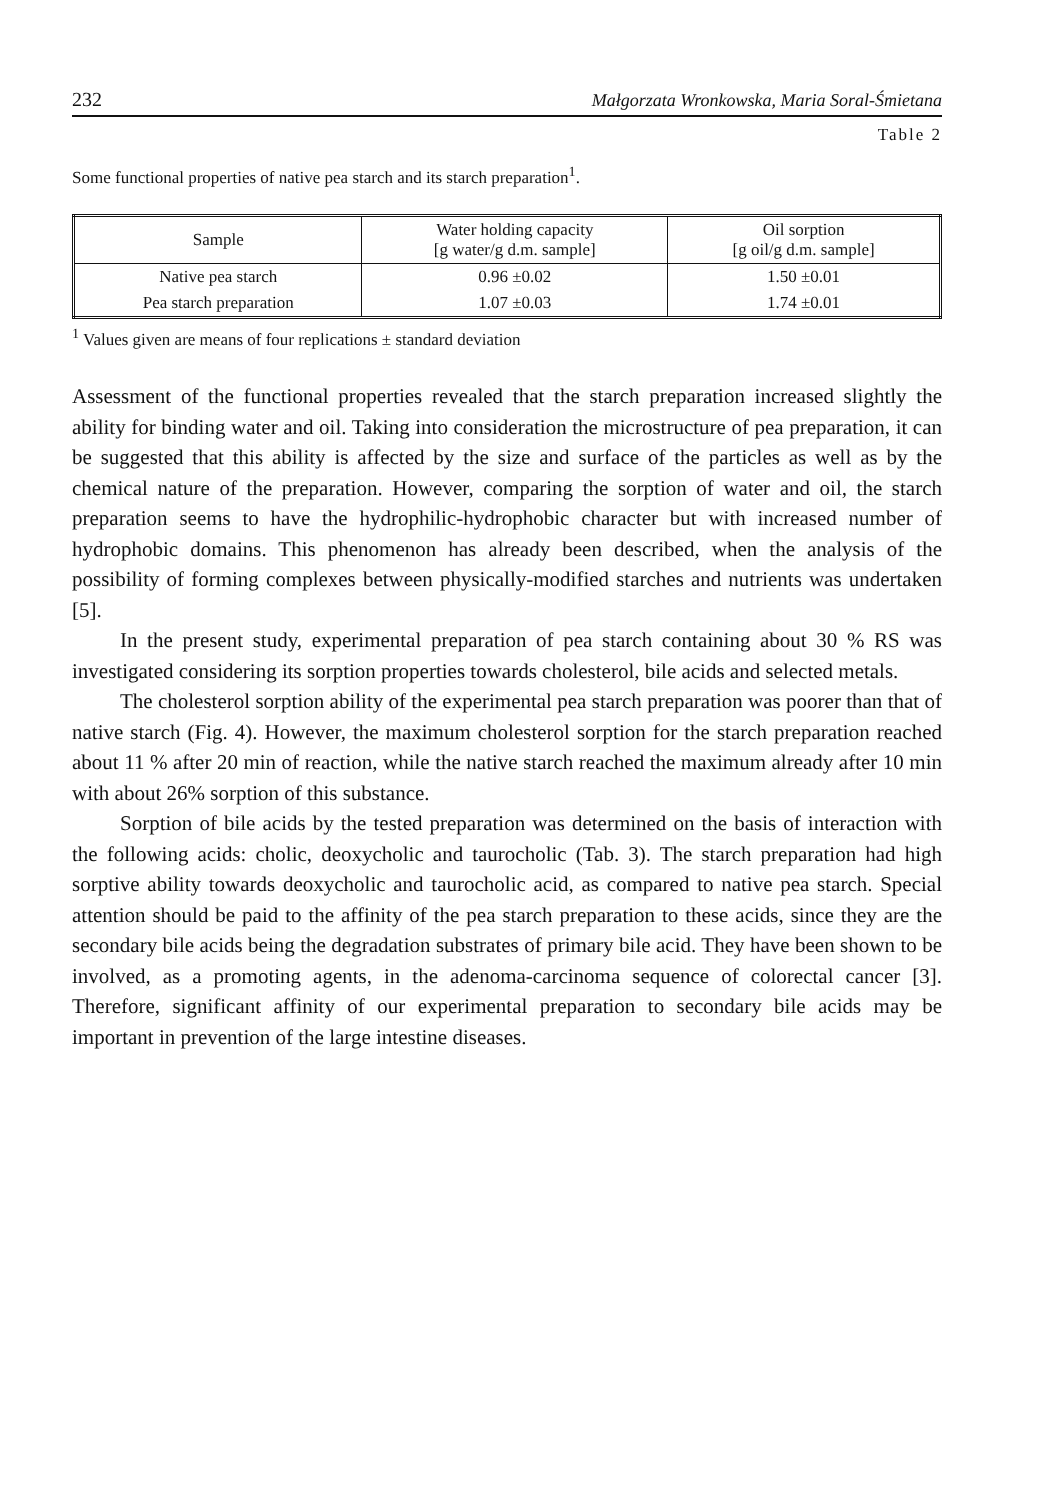232 Małgorzata Wronkowska, Maria Soral-Śmietana
Table 2
Some functional properties of native pea starch and its starch preparation<sup>1</sup>.
| Sample | Water holding capacity [g water/g d.m. sample] | Oil sorption [g oil/g d.m. sample] |
| --- | --- | --- |
| Native pea starch | 0.96 ±0.02 | 1.50 ±0.01 |
| Pea starch preparation | 1.07 ±0.03 | 1.74 ±0.01 |
<sup>1</sup> Values given are means of four replications ± standard deviation
Assessment of the functional properties revealed that the starch preparation increased slightly the ability for binding water and oil. Taking into consideration the microstructure of pea preparation, it can be suggested that this ability is affected by the size and surface of the particles as well as by the chemical nature of the preparation. However, comparing the sorption of water and oil, the starch preparation seems to have the hydrophilic-hydrophobic character but with increased number of hydrophobic domains. This phenomenon has already been described, when the analysis of the possibility of forming complexes between physically-modified starches and nutrients was undertaken [5].
In the present study, experimental preparation of pea starch containing about 30 % RS was investigated considering its sorption properties towards cholesterol, bile acids and selected metals.
The cholesterol sorption ability of the experimental pea starch preparation was poorer than that of native starch (Fig. 4). However, the maximum cholesterol sorption for the starch preparation reached about 11 % after 20 min of reaction, while the native starch reached the maximum already after 10 min with about 26% sorption of this substance.
Sorption of bile acids by the tested preparation was determined on the basis of interaction with the following acids: cholic, deoxycholic and taurocholic (Tab. 3). The starch preparation had high sorptive ability towards deoxycholic and taurocholic acid, as compared to native pea starch. Special attention should be paid to the affinity of the pea starch preparation to these acids, since they are the secondary bile acids being the degradation substrates of primary bile acid. They have been shown to be involved, as a promoting agents, in the adenoma-carcinoma sequence of colorectal cancer [3]. Therefore, significant affinity of our experimental preparation to secondary bile acids may be important in prevention of the large intestine diseases.